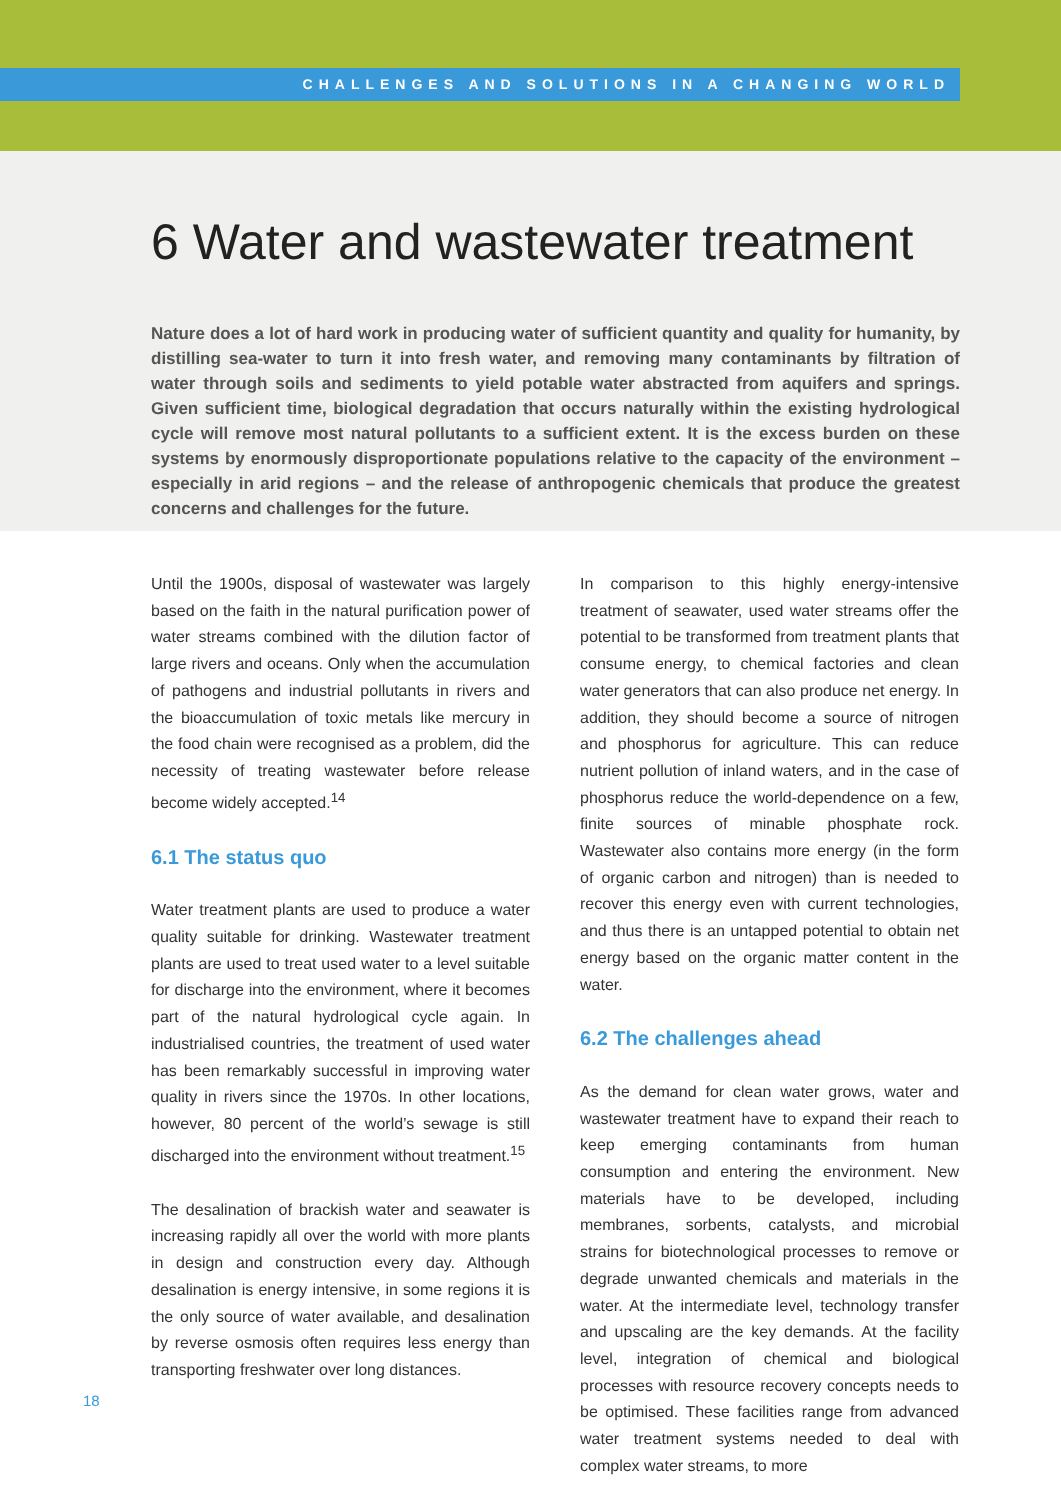CHALLENGES AND SOLUTIONS IN A CHANGING WORLD
6 Water and wastewater treatment
Nature does a lot of hard work in producing water of sufficient quantity and quality for humanity, by distilling sea-water to turn it into fresh water, and removing many contaminants by filtration of water through soils and sediments to yield potable water abstracted from aquifers and springs. Given sufficient time, biological degradation that occurs naturally within the existing hydrological cycle will remove most natural pollutants to a sufficient extent. It is the excess burden on these systems by enormously disproportionate populations relative to the capacity of the environment – especially in arid regions – and the release of anthropogenic chemicals that produce the greatest concerns and challenges for the future.
Until the 1900s, disposal of wastewater was largely based on the faith in the natural purification power of water streams combined with the dilution factor of large rivers and oceans. Only when the accumulation of pathogens and industrial pollutants in rivers and the bioaccumulation of toxic metals like mercury in the food chain were recognised as a problem, did the necessity of treating wastewater before release become widely accepted.<sup>14</sup>
6.1 The status quo
Water treatment plants are used to produce a water quality suitable for drinking. Wastewater treatment plants are used to treat used water to a level suitable for discharge into the environment, where it becomes part of the natural hydrological cycle again. In industrialised countries, the treatment of used water has been remarkably successful in improving water quality in rivers since the 1970s. In other locations, however, 80 percent of the world’s sewage is still discharged into the environment without treatment.<sup>15</sup>
The desalination of brackish water and seawater is increasing rapidly all over the world with more plants in design and construction every day. Although desalination is energy intensive, in some regions it is the only source of water available, and desalination by reverse osmosis often requires less energy than transporting freshwater over long distances.
In comparison to this highly energy-intensive treatment of seawater, used water streams offer the potential to be transformed from treatment plants that consume energy, to chemical factories and clean water generators that can also produce net energy. In addition, they should become a source of nitrogen and phosphorus for agriculture. This can reduce nutrient pollution of inland waters, and in the case of phosphorus reduce the world-dependence on a few, finite sources of minable phosphate rock. Wastewater also contains more energy (in the form of organic carbon and nitrogen) than is needed to recover this energy even with current technologies, and thus there is an untapped potential to obtain net energy based on the organic matter content in the water.
6.2 The challenges ahead
As the demand for clean water grows, water and wastewater treatment have to expand their reach to keep emerging contaminants from human consumption and entering the environment. New materials have to be developed, including membranes, sorbents, catalysts, and microbial strains for biotechnological processes to remove or degrade unwanted chemicals and materials in the water. At the intermediate level, technology transfer and upscaling are the key demands. At the facility level, integration of chemical and biological processes with resource recovery concepts needs to be optimised. These facilities range from advanced water treatment systems needed to deal with complex water streams, to more
18